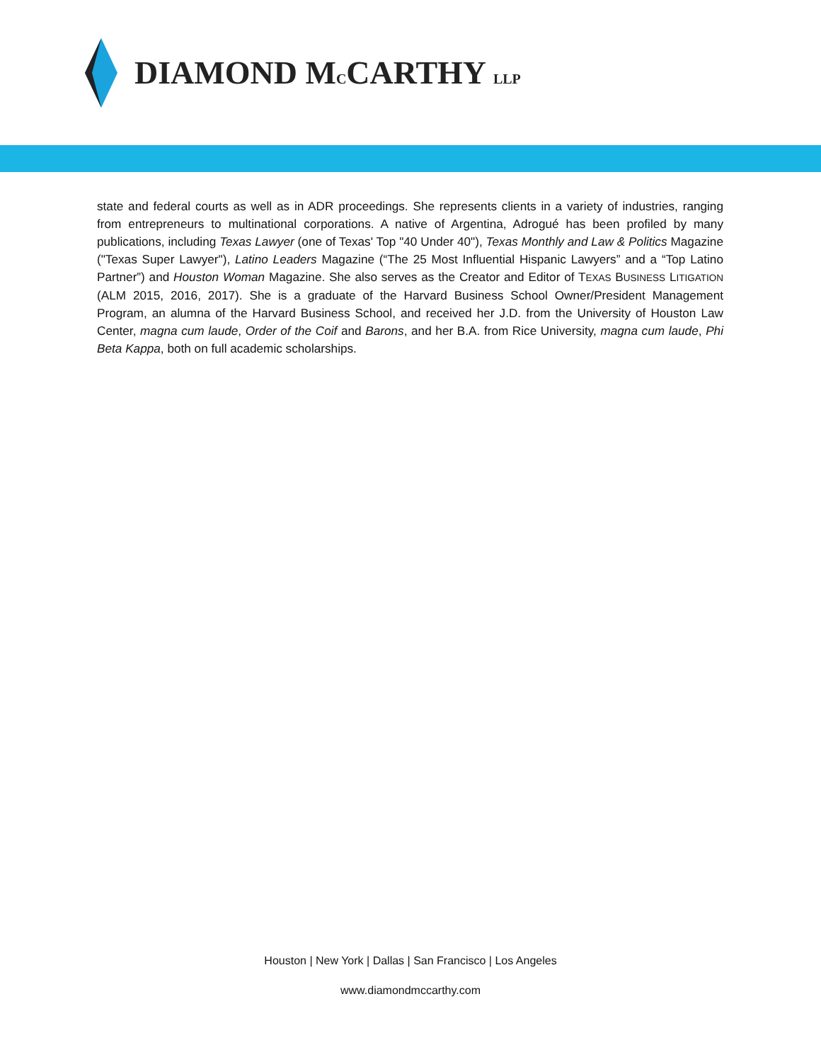DIAMOND MCCARTHY LLP
state and federal courts as well as in ADR proceedings. She represents clients in a variety of industries, ranging from entrepreneurs to multinational corporations. A native of Argentina, Adrogué has been profiled by many publications, including Texas Lawyer (one of Texas' Top "40 Under 40"), Texas Monthly and Law & Politics Magazine ("Texas Super Lawyer"), Latino Leaders Magazine (“The 25 Most Influential Hispanic Lawyers” and a “Top Latino Partner”) and Houston Woman Magazine. She also serves as the Creator and Editor of TEXAS BUSINESS LITIGATION (ALM 2015, 2016, 2017). She is a graduate of the Harvard Business School Owner/President Management Program, an alumna of the Harvard Business School, and received her J.D. from the University of Houston Law Center, magna cum laude, Order of the Coif and Barons, and her B.A. from Rice University, magna cum laude, Phi Beta Kappa, both on full academic scholarships.
Houston | New York | Dallas | San Francisco | Los Angeles
www.diamondmccarthy.com